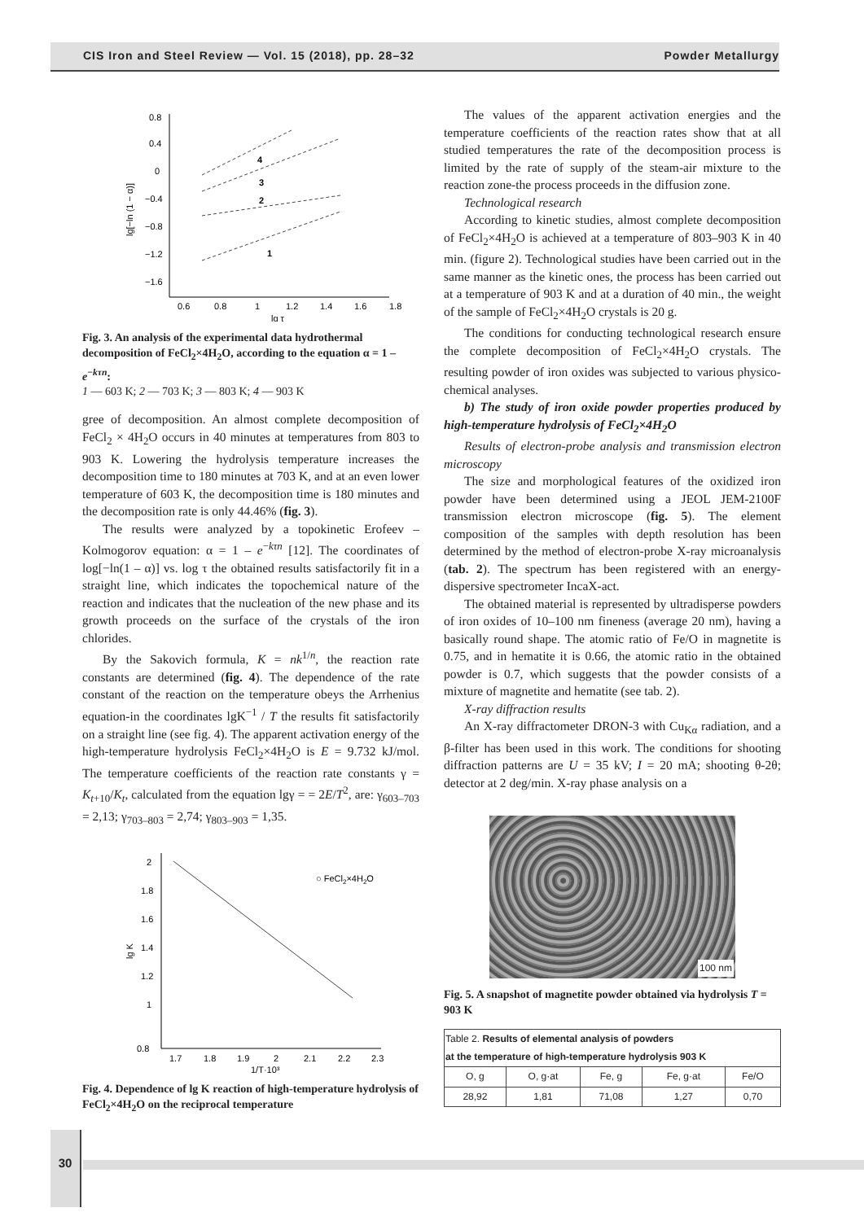CIS Iron and Steel Review — Vol. 15 (2018), pp. 28–32 Powder Metallurgy
0.8
0.4
0
−0.4
−0.8
−1.2
−1.6
0.6
0.8
1
1.2
1.4
1.6
1.8
lg τ
lg[−ln (1 − α)]
1
2
3
4
Fig. 3. An analysis of the experimental data hydrothermal decomposition of FeCl<sub>2</sub>×4H<sub>2</sub>O, according to the equation α = 1 – e<sup>−kτn</sup>:
1 — 603 K; 2 — 703 K; 3 — 803 K; 4 — 903 K
gree of decomposition. An almost complete decomposition of FeCl<sub>2</sub> × 4H<sub>2</sub>O occurs in 40 minutes at temperatures from 803 to 903 K. Lowering the hydrolysis temperature increases the decomposition time to 180 minutes at 703 K, and at an even lower temperature of 603 K, the decomposition time is 180 minutes and the decomposition rate is only 44.46% (fig. 3).
The results were analyzed by a topokinetic Erofeev – Kolmogorov equation: α = 1 – e<sup>−kτn</sup> [12]. The coordinates of log[−ln(1 – α)] vs. log τ the obtained results satisfactorily fit in a straight line, which indicates the topochemical nature of the reaction and indicates that the nucleation of the new phase and its growth proceeds on the surface of the crystals of the iron chlorides.
By the Sakovich formula, K = nk<sup>1/n</sup>, the reaction rate constants are determined (fig. 4). The dependence of the rate constant of the reaction on the temperature obeys the Arrhenius equation-in the coordinates lgK<sup>−1</sup> / T the results fit satisfactorily on a straight line (see fig. 4). The apparent activation energy of the high-temperature hydrolysis FeCl<sub>2</sub>×4H<sub>2</sub>O is E = 9.732 kJ/mol. The temperature coefficients of the reaction rate constants γ = K<sub>t+10</sub>/K<sub>t</sub>, calculated from the equation lgγ = = 2E/T<sup>2</sup>, are: γ<sub>603–703</sub> = 2,13; γ<sub>703–803</sub> = 2,74; γ<sub>803–903</sub> = 1,35.
2
1.8
1.6
1.4
1.2
1
0.8
1.7
1.8
1.9
2
2.1
2.2
2.3
1/T·10³
lg K
○ FeCl2×4H2O
Fig. 4. Dependence of lg K reaction of high-temperature hydrolysis of FeCl<sub>2</sub>×4H<sub>2</sub>O on the reciprocal temperature
The values of the apparent activation energies and the temperature coefficients of the reaction rates show that at all studied temperatures the rate of the decomposition process is limited by the rate of supply of the steam-air mixture to the reaction zone-the process proceeds in the diffusion zone.
Technological research
According to kinetic studies, almost complete decomposition of FeCl<sub>2</sub>×4H<sub>2</sub>O is achieved at a temperature of 803–903 K in 40 min. (figure 2). Technological studies have been carried out in the same manner as the kinetic ones, the process has been carried out at a temperature of 903 K and at a duration of 40 min., the weight of the sample of FeCl<sub>2</sub>×4H<sub>2</sub>O crystals is 20 g.
The conditions for conducting technological research ensure the complete decomposition of FeCl<sub>2</sub>×4H<sub>2</sub>O crystals. The resulting powder of iron oxides was subjected to various physico-chemical analyses.
b) The study of iron oxide powder properties produced by high-temperature hydrolysis of FeCl<sub>2</sub>×4H<sub>2</sub>O
Results of electron-probe analysis and transmission electron microscopy
The size and morphological features of the oxidized iron powder have been determined using a JEOL JEM-2100F transmission electron microscope (fig. 5). The element composition of the samples with depth resolution has been determined by the method of electron-probe X-ray microanalysis (tab. 2). The spectrum has been registered with an energy-dispersive spectrometer IncaX-act.
The obtained material is represented by ultradisperse powders of iron oxides of 10–100 nm fineness (average 20 nm), having a basically round shape. The atomic ratio of Fe/O in magnetite is 0.75, and in hematite it is 0.66, the atomic ratio in the obtained powder is 0.7, which suggests that the powder consists of a mixture of magnetite and hematite (see tab. 2).
X-ray diffraction results
An X-ray diffractometer DRON-3 with Cu<sub>Kα</sub> radiation, and a β-filter has been used in this work. The conditions for shooting diffraction patterns are U = 35 kV; I = 20 mA; shooting θ-2θ; detector at 2 deg/min. X-ray phase analysis on a
100 nm
Fig. 5. A snapshot of magnetite powder obtained via hydrolysis T = 903 K
| Table 2. Results of elemental analysis of powders at the temperature of high-temperature hydrolysis 903 K | | | | |
| --- | --- | --- | --- | --- |
| O, g | O, g·at | Fe, g | Fe, g·at | Fe/O |
| 28,92 | 1,81 | 71,08 | 1,27 | 0,70 |
30